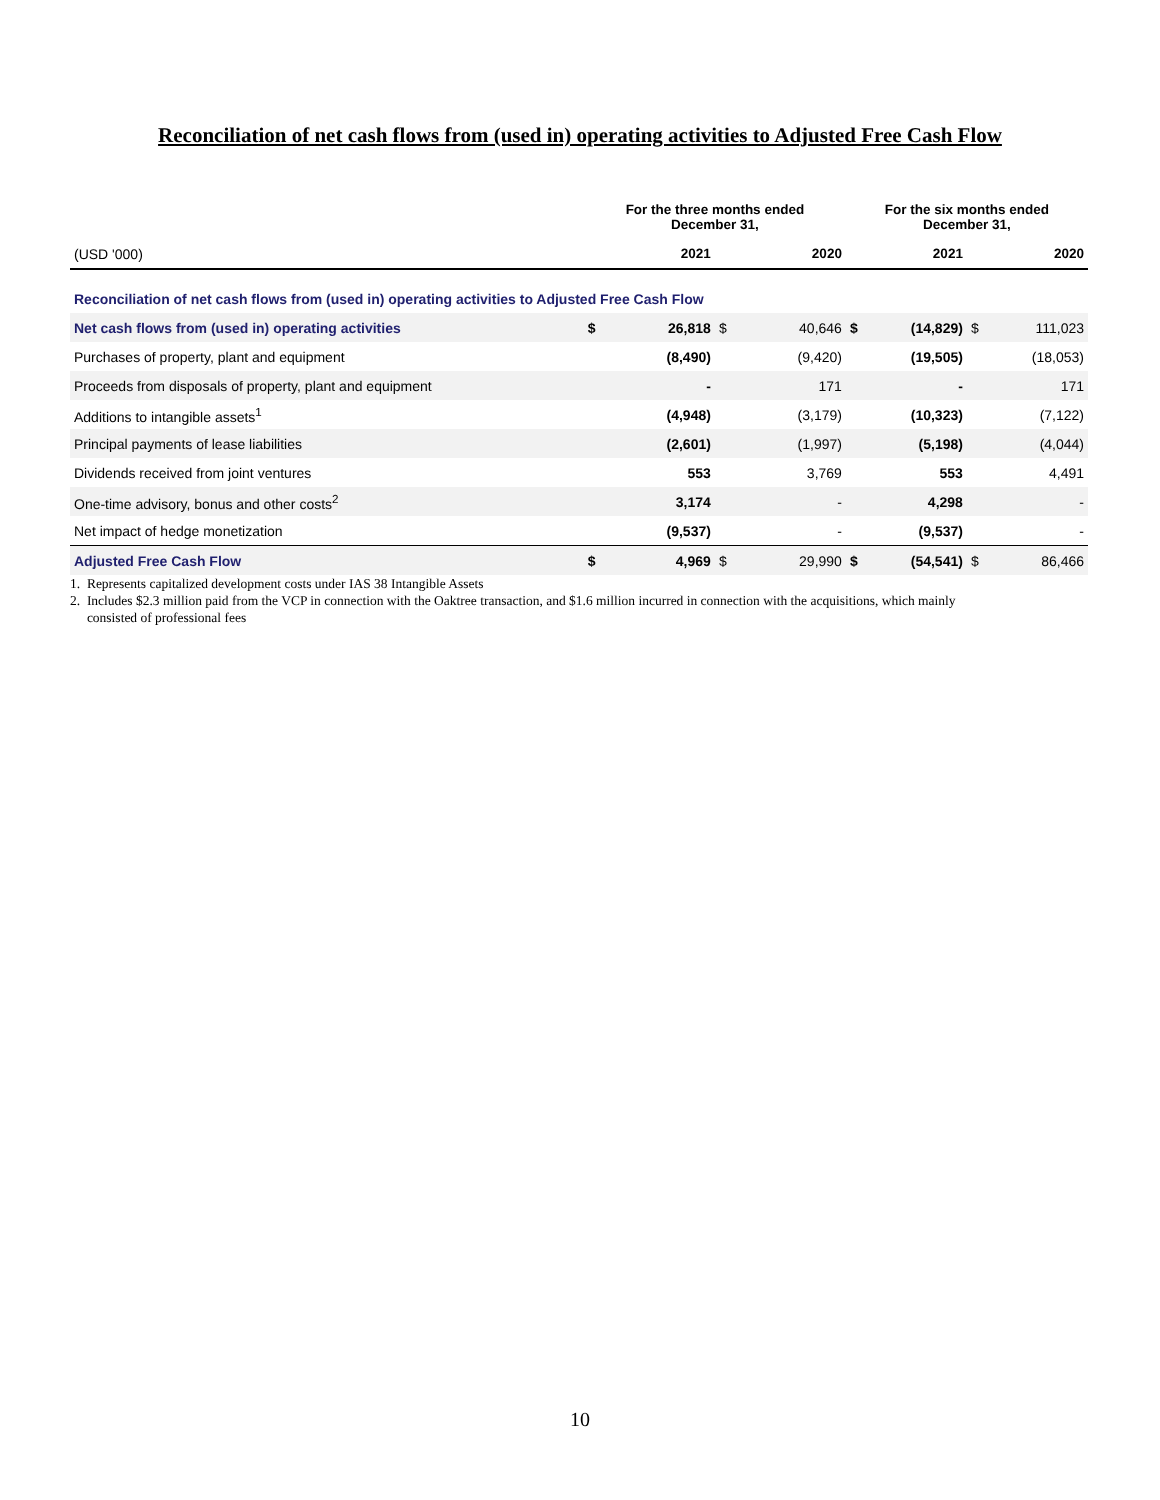Reconciliation of net cash flows from (used in) operating activities to Adjusted Free Cash Flow
| | For the three months ended December 31, | | | | For the six months ended December 31, | | | |
| --- | --- | --- | --- | --- | --- | --- | --- | --- |
| (USD '000) | | 2021 | | 2020 | | 2021 | | 2020 |
| Reconciliation of net cash flows from (used in) operating activities to Adjusted Free Cash Flow | | | | | | | | |
| Net cash flows from (used in) operating activities | $ | 26,818 | $ | 40,646 | $ | (14,829) | $ | 111,023 |
| Purchases of property, plant and equipment | | (8,490) | | (9,420) | | (19,505) | | (18,053) |
| Proceeds from disposals of property, plant and equipment | | - | | 171 | | - | | 171 |
| Additions to intangible assets<sup>1</sup> | | (4,948) | | (3,179) | | (10,323) | | (7,122) |
| Principal payments of lease liabilities | | (2,601) | | (1,997) | | (5,198) | | (4,044) |
| Dividends received from joint ventures | | 553 | | 3,769 | | 553 | | 4,491 |
| One-time advisory, bonus and other costs<sup>2</sup> | | 3,174 | | - | | 4,298 | | - |
| Net impact of hedge monetization | | (9,537) | | - | | (9,537) | | - |
| Adjusted Free Cash Flow | $ | 4,969 | $ | 29,990 | $ | (54,541) | $ | 86,466 |
1. Represents capitalized development costs under IAS 38 Intangible Assets
2. Includes $2.3 million paid from the VCP in connection with the Oaktree transaction, and $1.6 million incurred in connection with the acquisitions, which mainly
consisted of professional fees
10